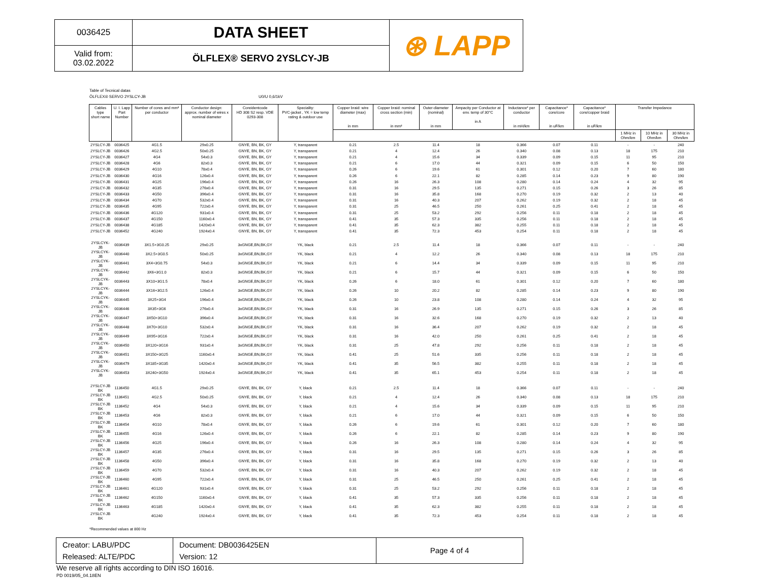| 0036425 | DATA SHEET | ⊛ LAPP |
| Valid from: 03.02.2022 | ÖLFLEX® SERVO 2YSLCY-JB | |
Table of Tecnical datas
ÖLFLEX® SERVO 2YSLCY-JB U0/U 0,6/1kV
| Cables type short name | U. I. Lapp Part Number | Number of cores and mm² per conductor | Conductor design: approx. number of wires x nominal diameter | Coreidentcode HD 308 S2 resp. VDE 0293-308 | Speciality: PVC-jacket , YK = low temp rating & outdoor use | Copper braid: wire diameter (max) in mm | Copper braid: nominal cross section (min) in mm² | Outer-diameter (nominal) in mm | Ampacity per Conductor at env. temp of 30°C in A | Inductance* per conductor in mH/km | Capacitance* core/core in uF/km | Capacitance* core/copper braid in uF/km | Transfer Impedance | | |
| --- | --- | --- | --- | --- | --- | --- | --- | --- | --- | --- | --- | --- | --- | --- | --- |
| | | | | | | | | | | | | | 1 MHz in Ohm/km | 10 MHz in Ohm/km | 30 MHz in Ohm/km |
| 2YSLCY-JB | 0036425 | 4G1.5 | 29x0.25 | GNYE, BN, BK, GY | Y, transparent | 0.21 | 2.5 | 11.4 | 18 | 0.366 | 0.07 | 0.11 | - | - | 240 |
| 2YSLCY-JB | 0036426 | 4G2.5 | 50x0.25 | GNYE, BN, BK, GY | Y, transparent | 0.21 | 4 | 12.4 | 26 | 0.340 | 0.08 | 0.13 | 18 | 175 | 210 |
| 2YSLCY-JB | 0036427 | 4G4 | 54x0.3 | GNYE, BN, BK, GY | Y, transparent | 0.21 | 4 | 15.6 | 34 | 0.339 | 0.09 | 0.15 | 11 | 95 | 210 |
| 2YSLCY-JB | 0036428 | 4G6 | 82x0.3 | GNYE, BN, BK, GY | Y, transparent | 0.21 | 6 | 17.0 | 44 | 0.321 | 0.09 | 0.15 | 6 | 50 | 150 |
| 2YSLCY-JB | 0036429 | 4G10 | 78x0.4 | GNYE, BN, BK, GY | Y, transparent | 0.26 | 6 | 19.6 | 61 | 0.301 | 0.12 | 0.20 | 7 | 60 | 180 |
| 2YSLCY-JB | 0036430 | 4G16 | 126x0.4 | GNYE, BN, BK, GY | Y, transparent | 0.26 | 6 | 22.1 | 82 | 0.285 | 0.14 | 0.23 | 9 | 80 | 190 |
| 2YSLCY-JB | 0036431 | 4G25 | 196x0.4 | GNYE, BN, BK, GY | Y, transparent | 0.26 | 16 | 26.3 | 108 | 0.280 | 0.14 | 0.24 | 4 | 32 | 95 |
| 2YSLCY-JB | 0036432 | 4G35 | 276x0.4 | GNYE, BN, BK, GY | Y, transparent | 0.31 | 16 | 29.5 | 135 | 0.271 | 0.15 | 0.26 | 3 | 26 | 85 |
| 2YSLCY-JB | 0036433 | 4G50 | 396x0.4 | GNYE, BN, BK, GY | Y, transparent | 0.31 | 16 | 35.8 | 168 | 0.270 | 0.19 | 0.32 | 2 | 13 | 40 |
| 2YSLCY-JB | 0036434 | 4G70 | 532x0.4 | GNYE, BN, BK, GY | Y, transparent | 0.31 | 16 | 40.3 | 207 | 0.262 | 0.19 | 0.32 | 2 | 18 | 45 |
| 2YSLCY-JB | 0036435 | 4G95 | 722x0.4 | GNYE, BN, BK, GY | Y, transparent | 0.31 | 25 | 46.5 | 250 | 0.261 | 0.25 | 0.41 | 2 | 18 | 45 |
| 2YSLCY-JB | 0036436 | 4G120 | 931x0.4 | GNYE, BN, BK, GY | Y, transparent | 0.31 | 25 | 53.2 | 292 | 0.256 | 0.11 | 0.18 | 2 | 18 | 45 |
| 2YSLCY-JB | 0036437 | 4G150 | 1160x0.4 | GNYE, BN, BK, GY | Y, transparent | 0.41 | 35 | 57.3 | 335 | 0.256 | 0.11 | 0.18 | 2 | 18 | 45 |
| 2YSLCY-JB | 0036438 | 4G185 | 1420x0.4 | GNYE, BN, BK, GY | Y, transparent | 0.41 | 35 | 62.3 | 382 | 0.255 | 0.11 | 0.18 | 2 | 18 | 45 |
| 2YSLCY-JB | 0036452 | 4G240 | 1924x0.4 | GNYE, BN, BK, GY | Y, transparent | 0.41 | 35 | 72.3 | 453 | 0.254 | 0.11 | 0.18 | 2 | 18 | 45 |
| 2YSLCYK-JB | 0036439 | 3X1.5+3G0.25 | 29x0.25 | 3xGNGE,BN,BK,GY | YK, black | 0.21 | 2.5 | 11.4 | 18 | 0.366 | 0.07 | 0.11 | - | - | 240 |
| 2YSLCYK-JB | 0036440 | 3X2.5+3G0.5 | 50x0.25 | 3xGNGE,BN,BK,GY | YK, black | 0.21 | 4 | 12.2 | 26 | 0.340 | 0.08 | 0.13 | 18 | 175 | 210 |
| 2YSLCYK-JB | 0036441 | 3X4+3G0.75 | 54x0.3 | 3xGNGE,BN,BK,GY | YK, black | 0.21 | 6 | 14.4 | 34 | 0.339 | 0.09 | 0.15 | 11 | 95 | 210 |
| 2YSLCYK-JB | 0036442 | 3X6+3G1.0 | 82x0.3 | 3xGNGE,BN,BK,GY | YK, black | 0.21 | 6 | 15.7 | 44 | 0.321 | 0.09 | 0.15 | 6 | 50 | 150 |
| 2YSLCYK-JB | 0036443 | 3X10+3G1.5 | 78x0.4 | 3xGNGE,BN,BK,GY | YK, black | 0.26 | 6 | 18.0 | 61 | 0.301 | 0.12 | 0.20 | 7 | 60 | 180 |
| 2YSLCYK-JB | 0036444 | 3X16+3G2.5 | 126x0.4 | 3xGNGE,BN,BK,GY | YK, black | 0.26 | 10 | 20.2 | 82 | 0.285 | 0.14 | 0.23 | 9 | 80 | 190 |
| 2YSLCYK-JB | 0036445 | 3X25+3G4 | 196x0.4 | 3xGNGE,BN,BK,GY | YK, black | 0.26 | 10 | 23.8 | 108 | 0.280 | 0.14 | 0.24 | 4 | 32 | 95 |
| 2YSLCYK-JB | 0036446 | 3X35+3G6 | 276x0.4 | 3xGNGE,BN,BK,GY | YK, black | 0.31 | 16 | 26.9 | 135 | 0.271 | 0.15 | 0.26 | 3 | 26 | 85 |
| 2YSLCYK-JB | 0036447 | 3X50+3G10 | 396x0.4 | 3xGNGE,BN,BK,GY | YK, black | 0.31 | 16 | 32.6 | 168 | 0.270 | 0.19 | 0.32 | 2 | 13 | 40 |
| 2YSLCYK-JB | 0036448 | 3X70+3G10 | 532x0.4 | 3xGNGE,BN,BK,GY | YK, black | 0.31 | 16 | 36.4 | 207 | 0.262 | 0.19 | 0.32 | 2 | 18 | 45 |
| 2YSLCYK-JB | 0036449 | 3X95+3G16 | 722x0.4 | 3xGNGE,BN,BK,GY | YK, black | 0.31 | 16 | 42.0 | 250 | 0.261 | 0.25 | 0.41 | 2 | 18 | 45 |
| 2YSLCYK-JB | 0036450 | 3X120+3G16 | 931x0.4 | 3xGNGE,BN,BK,GY | YK, black | 0.31 | 25 | 47.8 | 292 | 0.256 | 0.11 | 0.18 | 2 | 18 | 45 |
| 2YSLCYK-JB | 0036451 | 3X150+3G25 | 1160x0.4 | 3xGNGE,BN,BK,GY | YK, black | 0.41 | 25 | 51.6 | 335 | 0.256 | 0.11 | 0.18 | 2 | 18 | 45 |
| 2YSLCYK-JB | 0036479 | 3X185+3G35 | 1420x0.4 | 3xGNGE,BN,BK,GY | YK, black | 0.41 | 35 | 56.5 | 382 | 0.255 | 0.11 | 0.18 | 2 | 18 | 45 |
| 2YSLCYK-JB | 0036453 | 3X240+3G50 | 1924x0.4 | 3xGNGE,BN,BK,GY | YK, black | 0.41 | 35 | 65.1 | 453 | 0.254 | 0.11 | 0.18 | 2 | 18 | 45 |
| 2YSLCY-JB BK | 1136450 | 4G1.5 | 29x0.25 | GNYE, BN, BK, GY | Y, black | 0.21 | 2.5 | 11.4 | 18 | 0.366 | 0.07 | 0.11 | - | - | 240 |
| 2YSLCY-JB BK | 1136451 | 4G2.5 | 50x0.25 | GNYE, BN, BK, GY | Y, black | 0.21 | 4 | 12.4 | 26 | 0.340 | 0.08 | 0.13 | 18 | 175 | 210 |
| 2YSLCY-JB BK | 1136452 | 4G4 | 54x0.3 | GNYE, BN, BK, GY | Y, black | 0.21 | 4 | 15.6 | 34 | 0.339 | 0.09 | 0.15 | 11 | 95 | 210 |
| 2YSLCY-JB BK | 1136453 | 4G6 | 82x0.3 | GNYE, BN, BK, GY | Y, black | 0.21 | 6 | 17.0 | 44 | 0.321 | 0.09 | 0.15 | 6 | 50 | 150 |
| 2YSLCY-JB BK | 1136454 | 4G10 | 78x0.4 | GNYE, BN, BK, GY | Y, black | 0.26 | 6 | 19.6 | 61 | 0.301 | 0.12 | 0.20 | 7 | 60 | 180 |
| 2YSLCY-JB BK | 1136455 | 4G16 | 126x0.4 | GNYE, BN, BK, GY | Y, black | 0.26 | 6 | 22.1 | 82 | 0.285 | 0.14 | 0.23 | 9 | 80 | 190 |
| 2YSLCY-JB BK | 1136456 | 4G25 | 196x0.4 | GNYE, BN, BK, GY | Y, black | 0.26 | 16 | 26.3 | 108 | 0.280 | 0.14 | 0.24 | 4 | 32 | 95 |
| 2YSLCY-JB BK | 1136457 | 4G35 | 276x0.4 | GNYE, BN, BK, GY | Y, black | 0.31 | 16 | 29.5 | 135 | 0.271 | 0.15 | 0.26 | 3 | 26 | 85 |
| 2YSLCY-JB BK | 1136458 | 4G50 | 396x0.4 | GNYE, BN, BK, GY | Y, black | 0.31 | 16 | 35.8 | 168 | 0.270 | 0.19 | 0.32 | 2 | 13 | 40 |
| 2YSLCY-JB BK | 1136459 | 4G70 | 532x0.4 | GNYE, BN, BK, GY | Y, black | 0.31 | 16 | 40.3 | 207 | 0.262 | 0.19 | 0.32 | 2 | 18 | 45 |
| 2YSLCY-JB BK | 1136460 | 4G95 | 722x0.4 | GNYE, BN, BK, GY | Y, black | 0.31 | 25 | 46.5 | 250 | 0.261 | 0.25 | 0.41 | 2 | 18 | 45 |
| 2YSLCY-JB BK | 1136461 | 4G120 | 931x0.4 | GNYE, BN, BK, GY | Y, black | 0.31 | 25 | 53.2 | 292 | 0.256 | 0.11 | 0.18 | 2 | 18 | 45 |
| 2YSLCY-JB BK | 1136462 | 4G150 | 1160x0.4 | GNYE, BN, BK, GY | Y, black | 0.41 | 35 | 57.3 | 335 | 0.256 | 0.11 | 0.18 | 2 | 18 | 45 |
| 2YSLCY-JB BK | 1136463 | 4G185 | 1420x0.4 | GNYE, BN, BK, GY | Y, black | 0.41 | 35 | 62.3 | 382 | 0.255 | 0.11 | 0.18 | 2 | 18 | 45 |
| 2YSLCY-JB BK | | 4G240 | 1924x0.4 | GNYE, BN, BK, GY | Y, black | 0.41 | 35 | 72.3 | 453 | 0.254 | 0.11 | 0.18 | 2 | 18 | 45 |
*Recommended values at 800 Hz
| Creator: LABU/PDC Released: ALTE/PDC | Document: DB0036425EN Version: 12 | Page 4 of 4 |
We reserve all rights according to DIN ISO 16016.
PD 0019/05_04.18EN